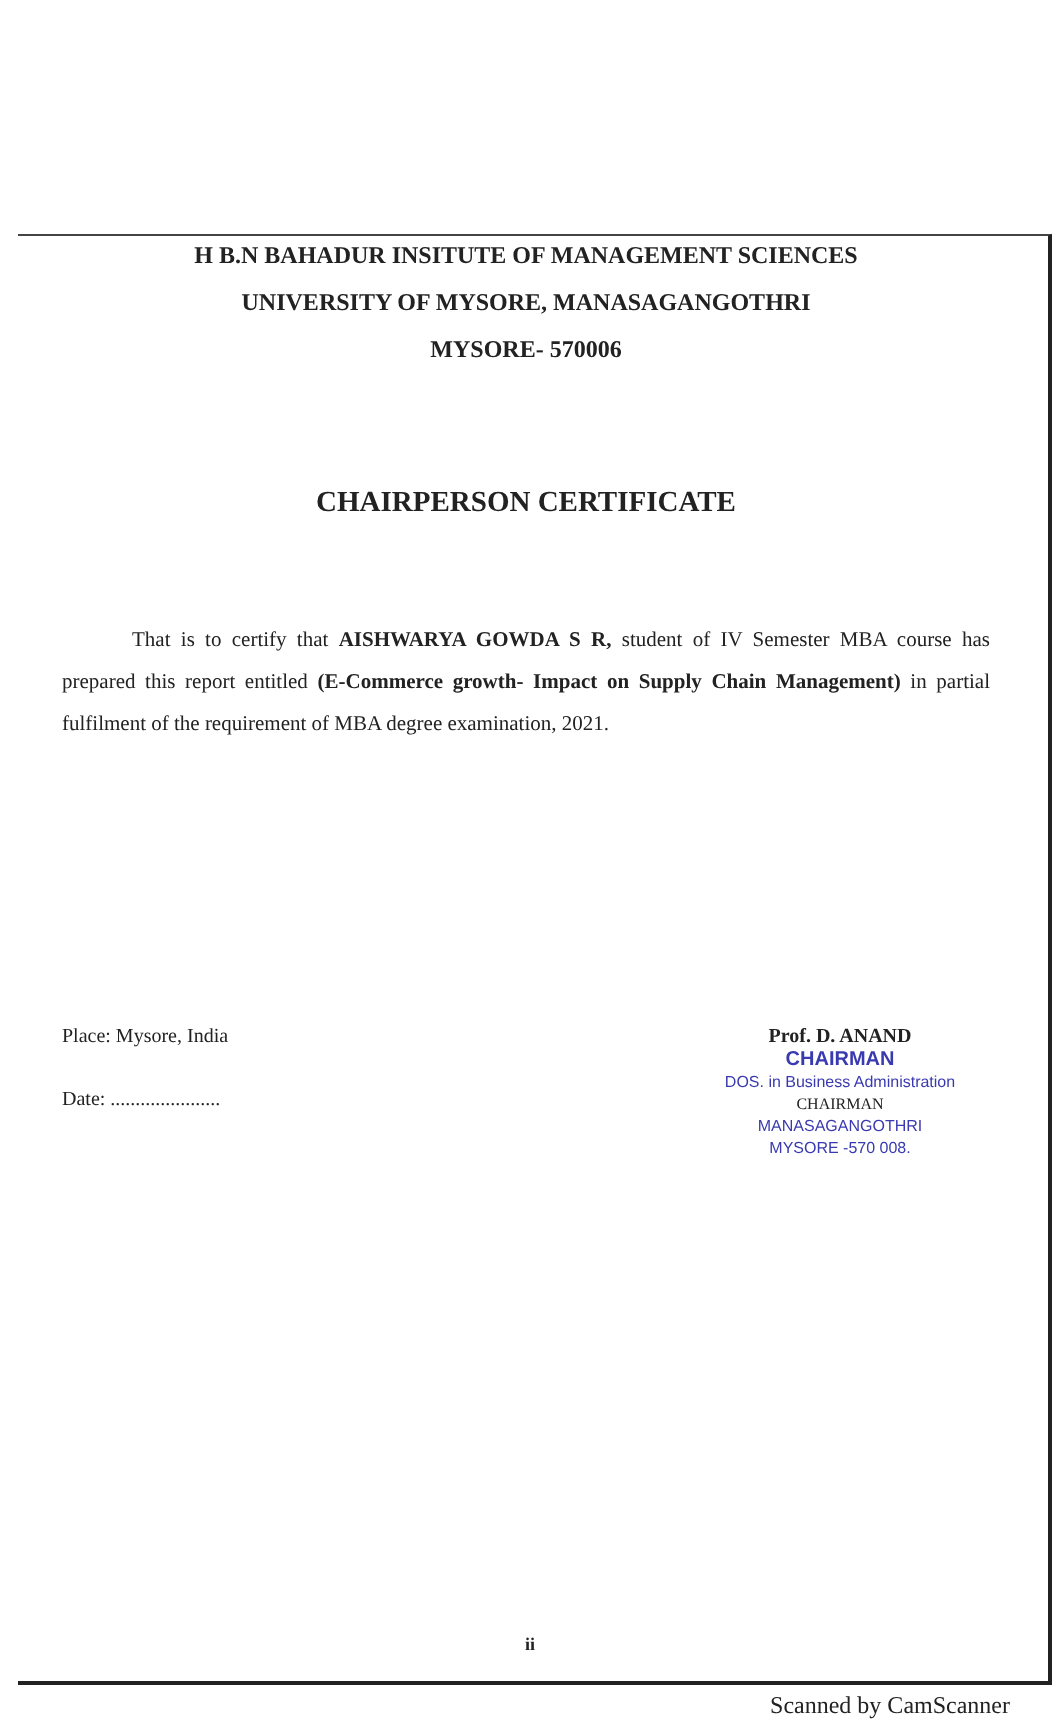H B.N BAHADUR INSITUTE OF MANAGEMENT SCIENCES
UNIVERSITY OF MYSORE, MANASAGANGOTHRI
MYSORE- 570006
CHAIRPERSON CERTIFICATE
That is to certify that AISHWARYA GOWDA S R, student of IV Semester MBA course has prepared this report entitled (E-Commerce growth- Impact on Supply Chain Management) in partial fulfilment of the requirement of MBA degree examination, 2021.
Place: Mysore, India
Date: ......................
Prof. D. ANAND
CHAIRMAN
DOS. in Business Administration
CHAIRMAN
MANASAGANGOTHRI
MYSORE -570 008.
ii
Scanned by CamScanner